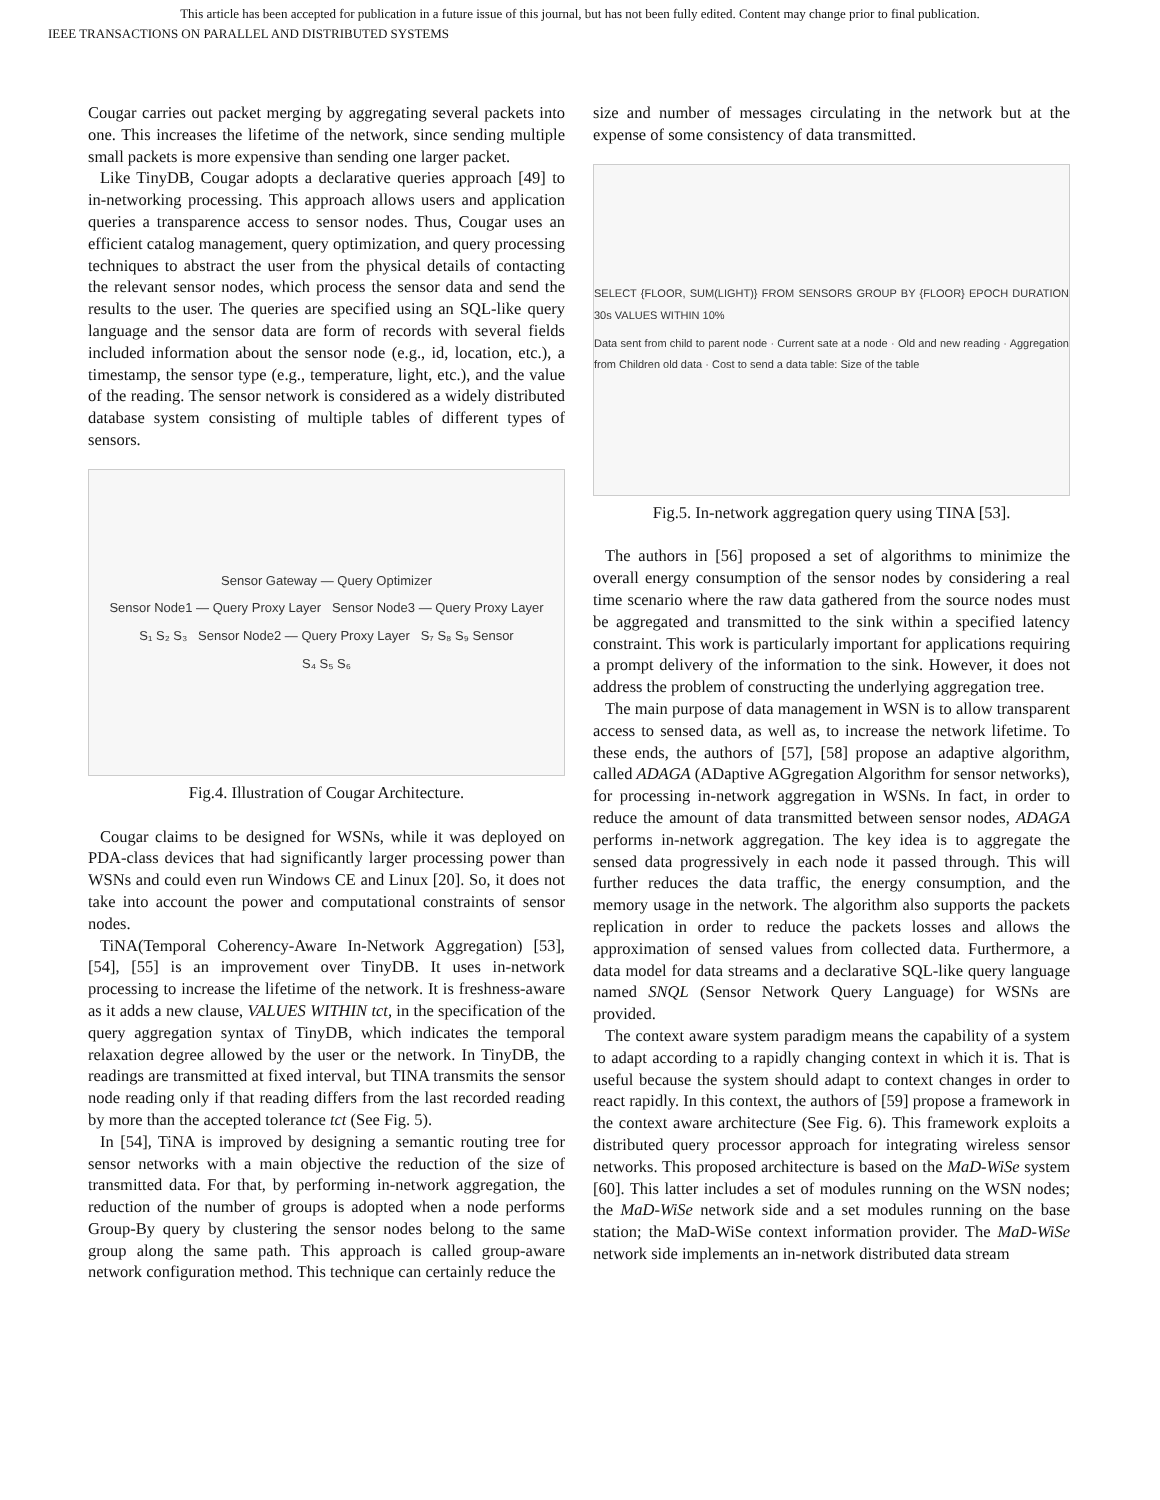This article has been accepted for publication in a future issue of this journal, but has not been fully edited. Content may change prior to final publication.
IEEE TRANSACTIONS ON PARALLEL AND DISTRIBUTED SYSTEMS
Cougar carries out packet merging by aggregating several packets into one. This increases the lifetime of the network, since sending multiple small packets is more expensive than sending one larger packet.
Like TinyDB, Cougar adopts a declarative queries approach [49] to in-networking processing. This approach allows users and application queries a transparence access to sensor nodes. Thus, Cougar uses an efficient catalog management, query optimization, and query processing techniques to abstract the user from the physical details of contacting the relevant sensor nodes, which process the sensor data and send the results to the user. The queries are specified using an SQL-like query language and the sensor data are form of records with several fields included information about the sensor node (e.g., id, location, etc.), a timestamp, the sensor type (e.g., temperature, light, etc.), and the value of the reading. The sensor network is considered as a widely distributed database system consisting of multiple tables of different types of sensors.
Sensor Gateway — Query Optimizer
Sensor Node1 — Query Proxy Layer Sensor Node3 — Query Proxy Layer
S₁ S₂ S₃ Sensor Node2 — Query Proxy Layer S₇ S₈ S₉ Sensor
S₄ S₅ S₆
Fig.4. Illustration of Cougar Architecture.
Cougar claims to be designed for WSNs, while it was deployed on PDA-class devices that had significantly larger processing power than WSNs and could even run Windows CE and Linux [20]. So, it does not take into account the power and computational constraints of sensor nodes.
TiNA(Temporal Coherency-Aware In-Network Aggregation) [53], [54], [55] is an improvement over TinyDB. It uses in-network processing to increase the lifetime of the network. It is freshness-aware as it adds a new clause, VALUES WITHIN tct, in the specification of the query aggregation syntax of TinyDB, which indicates the temporal relaxation degree allowed by the user or the network. In TinyDB, the readings are transmitted at fixed interval, but TINA transmits the sensor node reading only if that reading differs from the last recorded reading by more than the accepted tolerance tct (See Fig. 5).
In [54], TiNA is improved by designing a semantic routing tree for sensor networks with a main objective the reduction of the size of transmitted data. For that, by performing in-network aggregation, the reduction of the number of groups is adopted when a node performs Group-By query by clustering the sensor nodes belong to the same group along the same path. This approach is called group-aware network configuration method. This technique can certainly reduce the
size and number of messages circulating in the network but at the expense of some consistency of data transmitted.
SELECT {FLOOR, SUM(LIGHT)} FROM SENSORS GROUP BY {FLOOR} EPOCH DURATION 30s VALUES WITHIN 10%
Data sent from child to parent node · Current sate at a node · Old and new reading · Aggregation from Children old data · Cost to send a data table: Size of the table
Fig.5. In-network aggregation query using TINA [53].
The authors in [56] proposed a set of algorithms to minimize the overall energy consumption of the sensor nodes by considering a real time scenario where the raw data gathered from the source nodes must be aggregated and transmitted to the sink within a specified latency constraint. This work is particularly important for applications requiring a prompt delivery of the information to the sink. However, it does not address the problem of constructing the underlying aggregation tree.
The main purpose of data management in WSN is to allow transparent access to sensed data, as well as, to increase the network lifetime. To these ends, the authors of [57], [58] propose an adaptive algorithm, called ADAGA (ADaptive AGgregation Algorithm for sensor networks), for processing in-network aggregation in WSNs. In fact, in order to reduce the amount of data transmitted between sensor nodes, ADAGA performs in-network aggregation. The key idea is to aggregate the sensed data progressively in each node it passed through. This will further reduces the data traffic, the energy consumption, and the memory usage in the network. The algorithm also supports the packets replication in order to reduce the packets losses and allows the approximation of sensed values from collected data. Furthermore, a data model for data streams and a declarative SQL-like query language named SNQL (Sensor Network Query Language) for WSNs are provided.
The context aware system paradigm means the capability of a system to adapt according to a rapidly changing context in which it is. That is useful because the system should adapt to context changes in order to react rapidly. In this context, the authors of [59] propose a framework in the context aware architecture (See Fig. 6). This framework exploits a distributed query processor approach for integrating wireless sensor networks. This proposed architecture is based on the MaD-WiSe system [60]. This latter includes a set of modules running on the WSN nodes; the MaD-WiSe network side and a set modules running on the base station; the MaD-WiSe context information provider. The MaD-WiSe network side implements an in-network distributed data stream